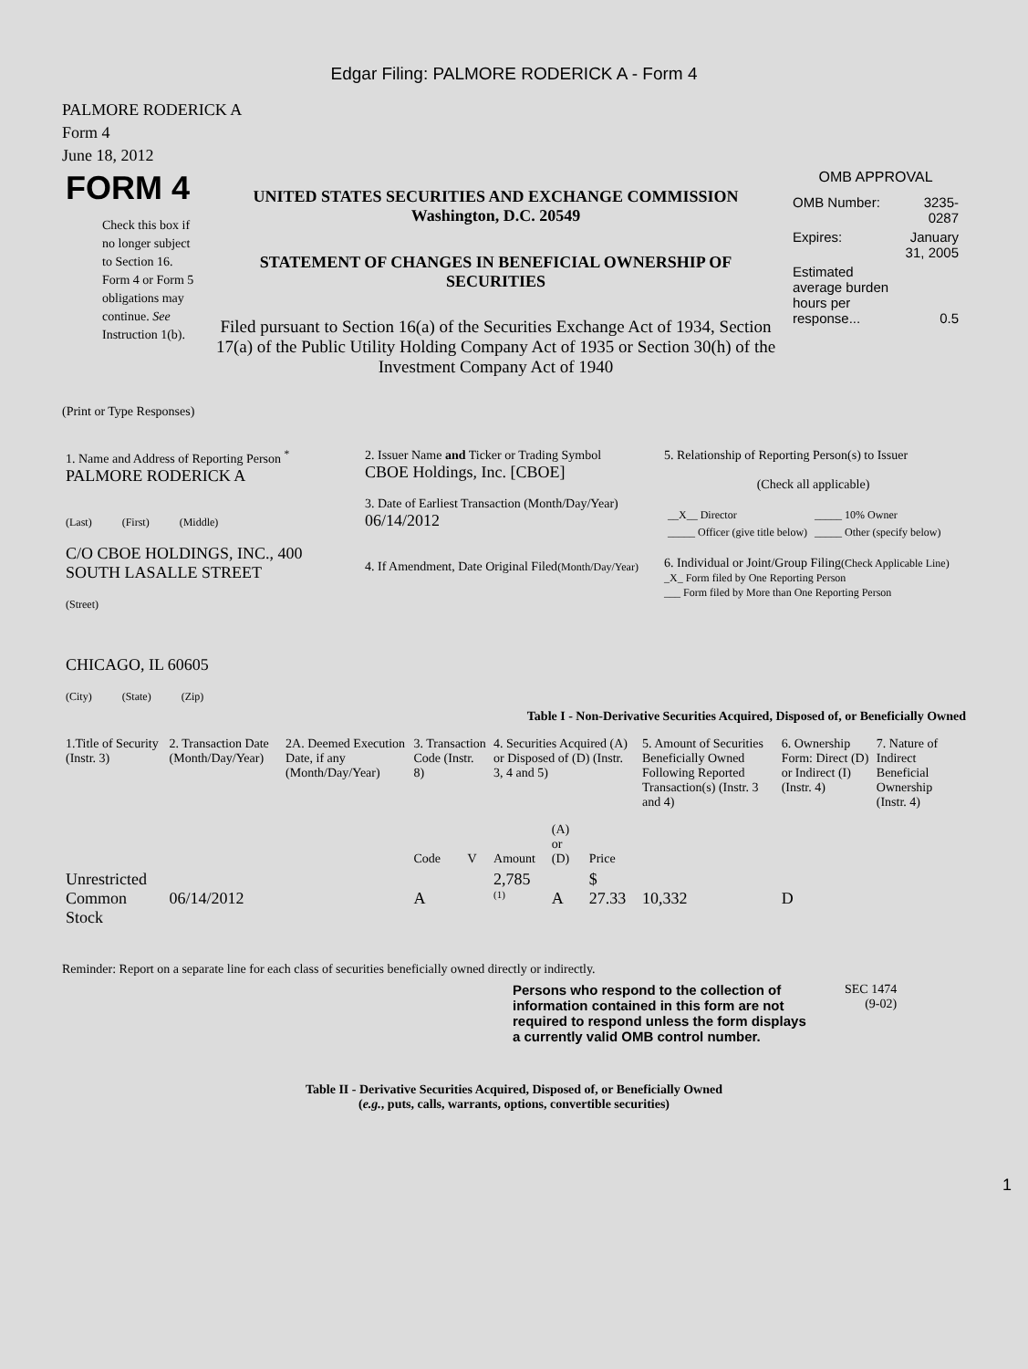Edgar Filing: PALMORE RODERICK A - Form 4
PALMORE RODERICK A
Form 4
June 18, 2012
| FORM 4 Check this box if no longer subject to Section 16. Form 4 or Form 5 obligations may continue. See Instruction 1(b). | UNITED STATES SECURITIES AND EXCHANGE COMMISSION Washington, D.C. 20549 STATEMENT OF CHANGES IN BENEFICIAL OWNERSHIP OF SECURITIES Filed pursuant to Section 16(a) of the Securities Exchange Act of 1934, Section 17(a) of the Public Utility Holding Company Act of 1935 or Section 30(h) of the Investment Company Act of 1940 | OMB APPROVAL / OMB Number: / 3235-0287 / / Expires: / January 31, 2005 / / Estimated average burden hours per response... / 0.5 / |
(Print or Type Responses)
| 1. Name and Address of Reporting Person <sup>*</sup> PALMORE RODERICK A (Last) (First) (Middle) C/O CBOE HOLDINGS, INC., 400 SOUTH LASALLE STREET (Street) CHICAGO, IL 60605 (City) (State) (Zip) | 2. Issuer Name and Ticker or Trading Symbol CBOE Holdings, Inc. [CBOE] 3. Date of Earliest Transaction (Month/Day/Year) 06/14/2012 4. If Amendment, Date Original Filed (Month/Day/Year) | 5. Relationship of Reporting Person(s) to Issuer (Check all applicable) / __X__ Director / _____ 10% Owner / / _____ Officer (give title below) / _____ Other (specify below) / 6. Individual or Joint/Group Filing (Check Applicable Line) _X_ Form filed by One Reporting Person ___ Form filed by More than One Reporting Person |
Table I - Non-Derivative Securities Acquired, Disposed of, or Beneficially Owned
| 1.Title of Security (Instr. 3) | 2. Transaction Date (Month/Day/Year) | 2A. Deemed Execution Date, if any (Month/Day/Year) | 3. Transaction Code (Instr. 8) | | 4. Securities Acquired (A) or Disposed of (D) (Instr. 3, 4 and 5) | | | 5. Amount of Securities Beneficially Owned Following Reported Transaction(s) (Instr. 3 and 4) | 6. Ownership Form: Direct (D) or Indirect (I) (Instr. 4) | 7. Nature of Indirect Beneficial Ownership (Instr. 4) |
| --- | --- | --- | --- | --- | --- | --- | --- | --- | --- | --- |
| | | | Code | V | Amount | (A) or (D) | Price | | | |
| Unrestricted Common Stock | 06/14/2012 | | A | | 2,785 <sup>(1)</sup> | A | $ 27.33 | 10,332 | D | |
Reminder: Report on a separate line for each class of securities beneficially owned directly or indirectly.
| Persons who respond to the collection of information contained in this form are not required to respond unless the form displays a currently valid OMB control number. | SEC 1474 (9-02) |
Table II - Derivative Securities Acquired, Disposed of, or Beneficially Owned
(e.g., puts, calls, warrants, options, convertible securities)
1